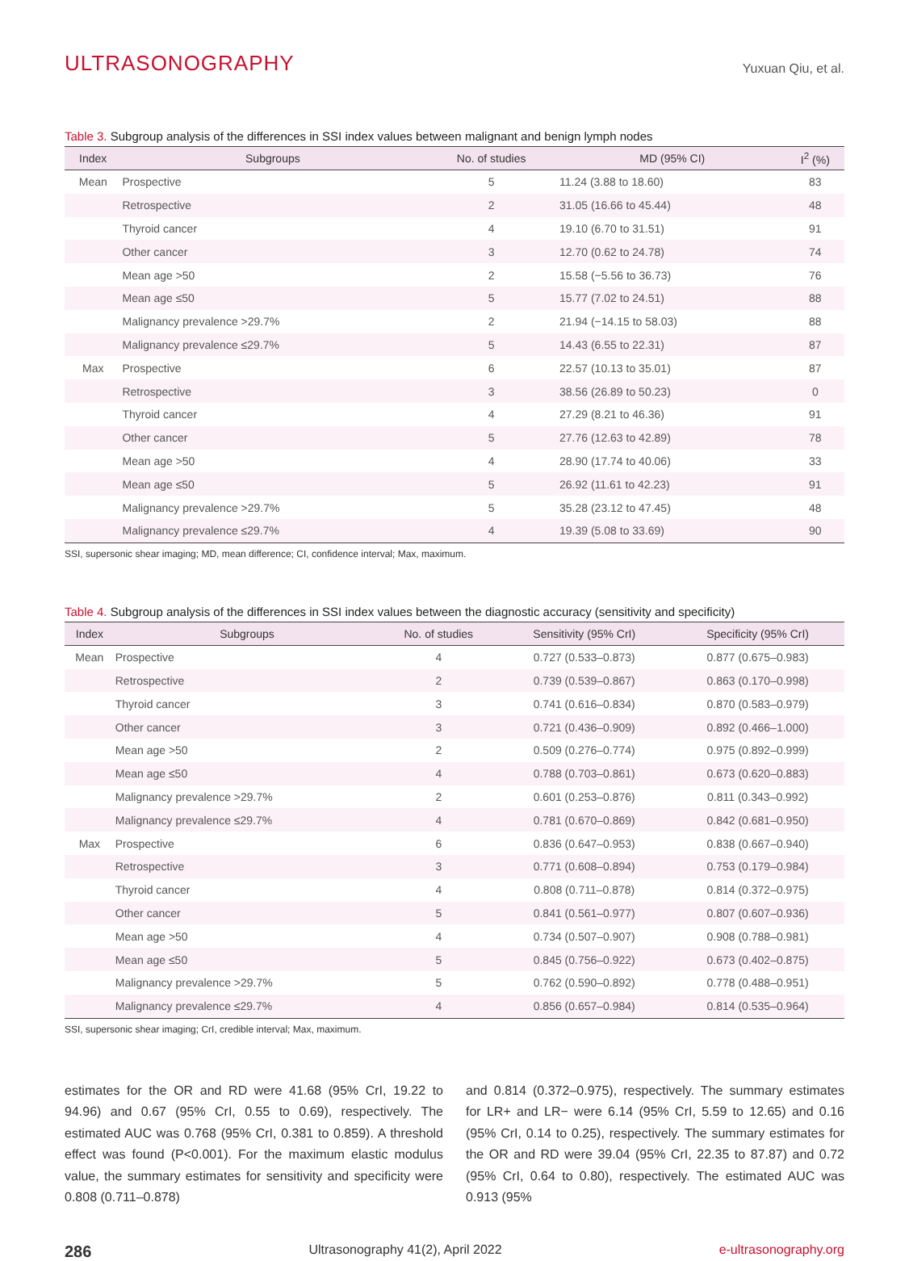ULTRASONOGRAPHY
Yuxuan Qiu, et al.
Table 3. Subgroup analysis of the differences in SSI index values between malignant and benign lymph nodes
| Index | Subgroups | No. of studies | MD (95% CI) | I<sup>2</sup> (%) |
| --- | --- | --- | --- | --- |
| Mean | Prospective | 5 | 11.24 (3.88 to 18.60) | 83 |
| | Retrospective | 2 | 31.05 (16.66 to 45.44) | 48 |
| | Thyroid cancer | 4 | 19.10 (6.70 to 31.51) | 91 |
| | Other cancer | 3 | 12.70 (0.62 to 24.78) | 74 |
| | Mean age >50 | 2 | 15.58 (−5.56 to 36.73) | 76 |
| | Mean age ≤50 | 5 | 15.77 (7.02 to 24.51) | 88 |
| | Malignancy prevalence >29.7% | 2 | 21.94 (−14.15 to 58.03) | 88 |
| | Malignancy prevalence ≤29.7% | 5 | 14.43 (6.55 to 22.31) | 87 |
| Max | Prospective | 6 | 22.57 (10.13 to 35.01) | 87 |
| | Retrospective | 3 | 38.56 (26.89 to 50.23) | 0 |
| | Thyroid cancer | 4 | 27.29 (8.21 to 46.36) | 91 |
| | Other cancer | 5 | 27.76 (12.63 to 42.89) | 78 |
| | Mean age >50 | 4 | 28.90 (17.74 to 40.06) | 33 |
| | Mean age ≤50 | 5 | 26.92 (11.61 to 42.23) | 91 |
| | Malignancy prevalence >29.7% | 5 | 35.28 (23.12 to 47.45) | 48 |
| | Malignancy prevalence ≤29.7% | 4 | 19.39 (5.08 to 33.69) | 90 |
SSI, supersonic shear imaging; MD, mean difference; CI, confidence interval; Max, maximum.
Table 4. Subgroup analysis of the differences in SSI index values between the diagnostic accuracy (sensitivity and specificity)
| Index | Subgroups | No. of studies | Sensitivity (95% CrI) | Specificity (95% CrI) |
| --- | --- | --- | --- | --- |
| Mean | Prospective | 4 | 0.727 (0.533–0.873) | 0.877 (0.675–0.983) |
| | Retrospective | 2 | 0.739 (0.539–0.867) | 0.863 (0.170–0.998) |
| | Thyroid cancer | 3 | 0.741 (0.616–0.834) | 0.870 (0.583–0.979) |
| | Other cancer | 3 | 0.721 (0.436–0.909) | 0.892 (0.466–1.000) |
| | Mean age >50 | 2 | 0.509 (0.276–0.774) | 0.975 (0.892–0.999) |
| | Mean age ≤50 | 4 | 0.788 (0.703–0.861) | 0.673 (0.620–0.883) |
| | Malignancy prevalence >29.7% | 2 | 0.601 (0.253–0.876) | 0.811 (0.343–0.992) |
| | Malignancy prevalence ≤29.7% | 4 | 0.781 (0.670–0.869) | 0.842 (0.681–0.950) |
| Max | Prospective | 6 | 0.836 (0.647–0.953) | 0.838 (0.667–0.940) |
| | Retrospective | 3 | 0.771 (0.608–0.894) | 0.753 (0.179–0.984) |
| | Thyroid cancer | 4 | 0.808 (0.711–0.878) | 0.814 (0.372–0.975) |
| | Other cancer | 5 | 0.841 (0.561–0.977) | 0.807 (0.607–0.936) |
| | Mean age >50 | 4 | 0.734 (0.507–0.907) | 0.908 (0.788–0.981) |
| | Mean age ≤50 | 5 | 0.845 (0.756–0.922) | 0.673 (0.402–0.875) |
| | Malignancy prevalence >29.7% | 5 | 0.762 (0.590–0.892) | 0.778 (0.488–0.951) |
| | Malignancy prevalence ≤29.7% | 4 | 0.856 (0.657–0.984) | 0.814 (0.535–0.964) |
SSI, supersonic shear imaging; CrI, credible interval; Max, maximum.
estimates for the OR and RD were 41.68 (95% CrI, 19.22 to 94.96) and 0.67 (95% CrI, 0.55 to 0.69), respectively. The estimated AUC was 0.768 (95% CrI, 0.381 to 0.859). A threshold effect was found (P<0.001). For the maximum elastic modulus value, the summary estimates for sensitivity and specificity were 0.808 (0.711–0.878)
and 0.814 (0.372–0.975), respectively. The summary estimates for LR+ and LR− were 6.14 (95% CrI, 5.59 to 12.65) and 0.16 (95% CrI, 0.14 to 0.25), respectively. The summary estimates for the OR and RD were 39.04 (95% CrI, 22.35 to 87.87) and 0.72 (95% CrI, 0.64 to 0.80), respectively. The estimated AUC was 0.913 (95%
286 Ultrasonography 41(2), April 2022 e-ultrasonography.org